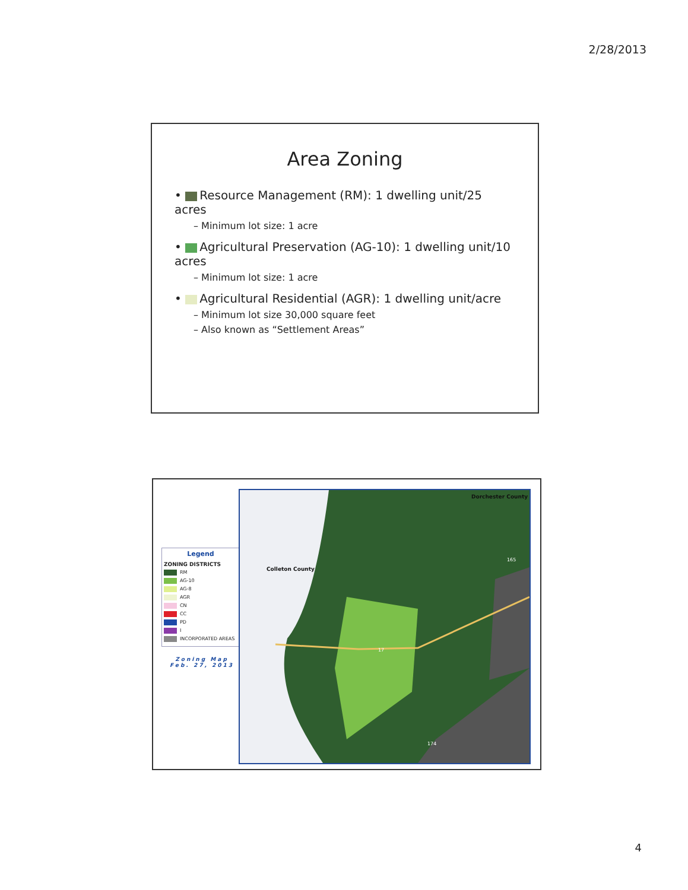2/28/2013
Area Zoning
• Resource Management (RM): 1 dwelling unit/25 acres
– Minimum lot size: 1 acre
• Agricultural Preservation (AG-10): 1 dwelling unit/10 acres
– Minimum lot size: 1 acre
• Agricultural Residential (AGR): 1 dwelling unit/acre
– Minimum lot size 30,000 square feet
– Also known as “Settlement Areas”
Legend
ZONING DISTRICTS
RM
AG-10
AG-8
AGR
CN
CC
PD
I
INCORPORATED AREAS
Zoning Map
Feb. 27, 2013
Colleton County
Dorchester County
17
165
174
4